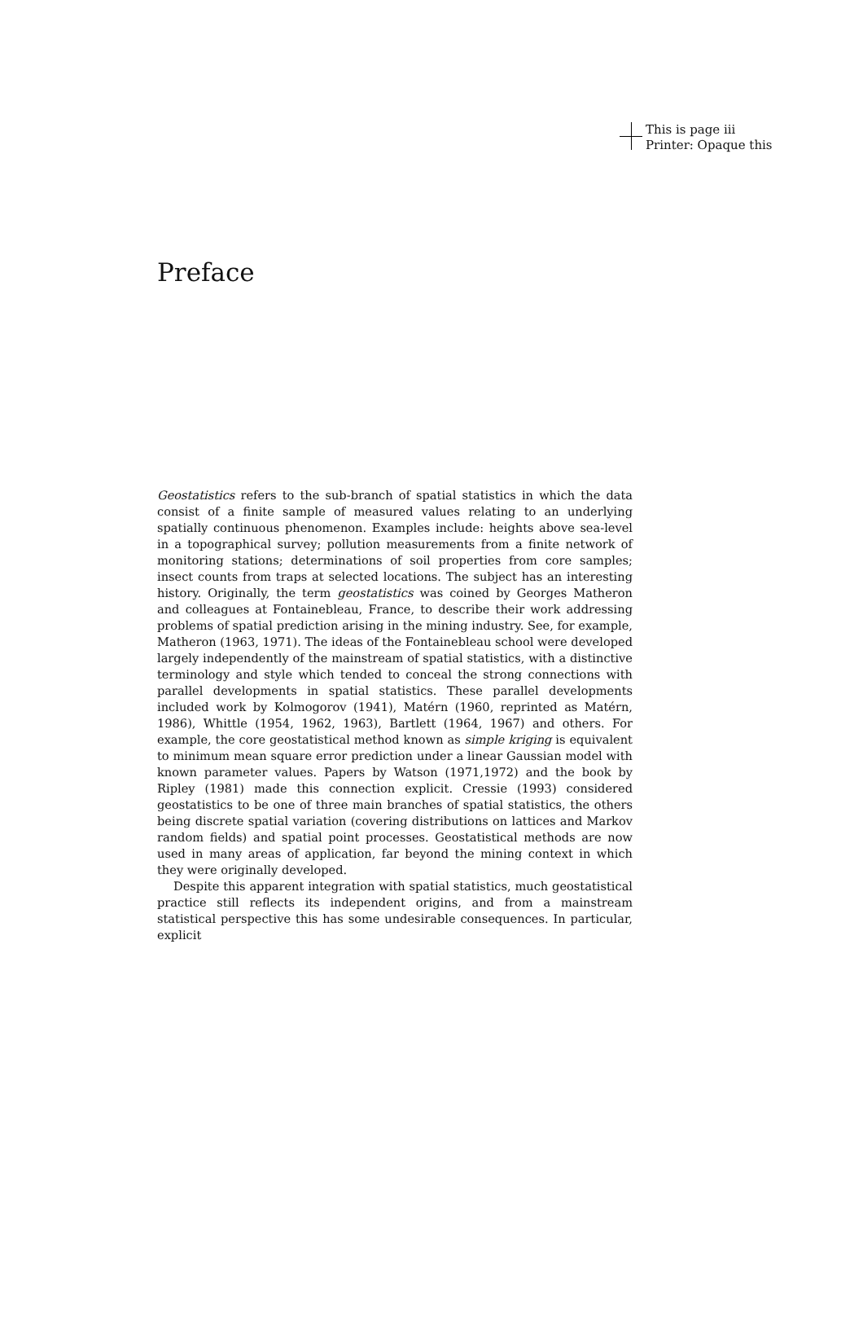This is page iii
Printer: Opaque this
Preface
Geostatistics refers to the sub-branch of spatial statistics in which the data consist of a finite sample of measured values relating to an underlying spatially continuous phenomenon. Examples include: heights above sea-level in a topographical survey; pollution measurements from a finite network of monitoring stations; determinations of soil properties from core samples; insect counts from traps at selected locations. The subject has an interesting history. Originally, the term geostatistics was coined by Georges Matheron and colleagues at Fontainebleau, France, to describe their work addressing problems of spatial prediction arising in the mining industry. See, for example, Matheron (1963, 1971). The ideas of the Fontainebleau school were developed largely independently of the mainstream of spatial statistics, with a distinctive terminology and style which tended to conceal the strong connections with parallel developments in spatial statistics. These parallel developments included work by Kolmogorov (1941), Matérn (1960, reprinted as Matérn, 1986), Whittle (1954, 1962, 1963), Bartlett (1964, 1967) and others. For example, the core geostatistical method known as simple kriging is equivalent to minimum mean square error prediction under a linear Gaussian model with known parameter values. Papers by Watson (1971,1972) and the book by Ripley (1981) made this connection explicit. Cressie (1993) considered geostatistics to be one of three main branches of spatial statistics, the others being discrete spatial variation (covering distributions on lattices and Markov random fields) and spatial point processes. Geostatistical methods are now used in many areas of application, far beyond the mining context in which they were originally developed.
Despite this apparent integration with spatial statistics, much geostatistical practice still reflects its independent origins, and from a mainstream statistical perspective this has some undesirable consequences. In particular, explicit